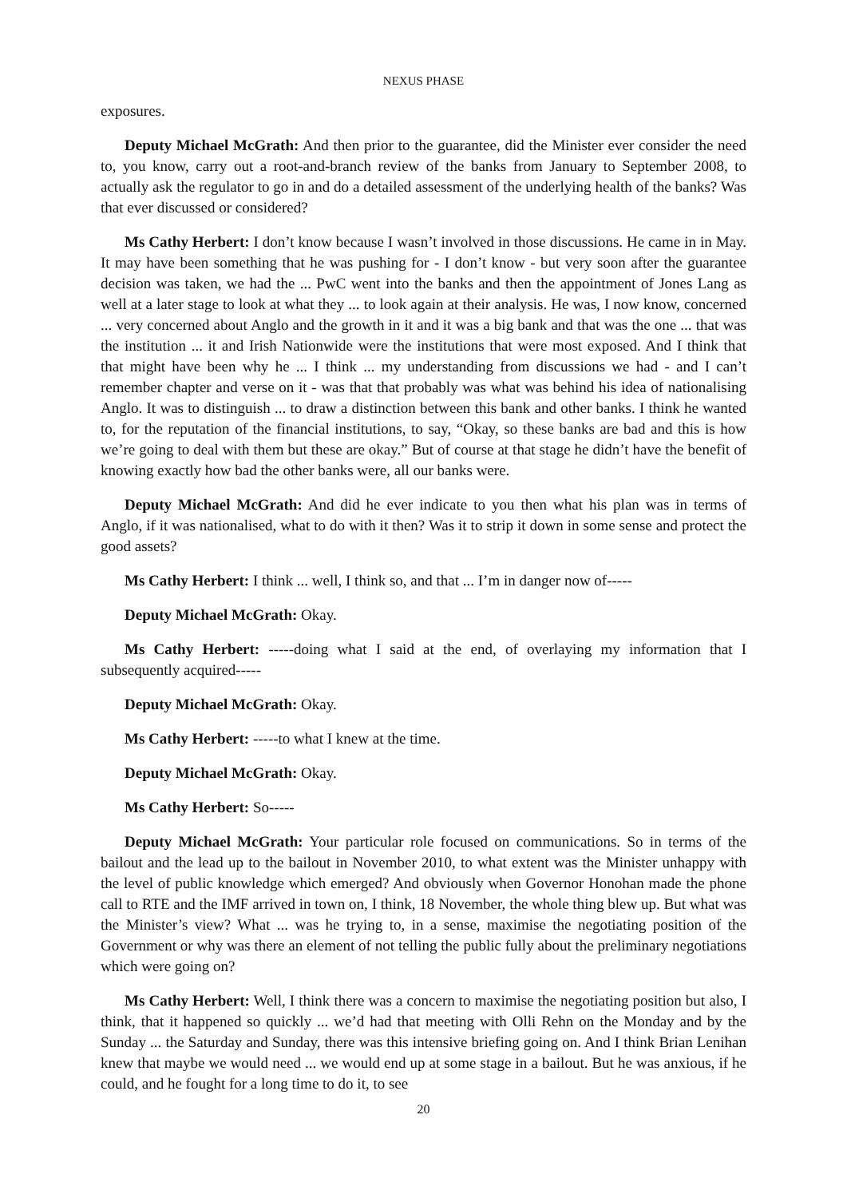NEXUS PHASE
exposures.
Deputy Michael McGrath: And then prior to the guarantee, did the Minister ever consider the need to, you know, carry out a root-and-branch review of the banks from January to September 2008, to actually ask the regulator to go in and do a detailed assessment of the underlying health of the banks? Was that ever discussed or considered?
Ms Cathy Herbert: I don’t know because I wasn’t involved in those discussions. He came in in May. It may have been something that he was pushing for - I don’t know - but very soon after the guarantee decision was taken, we had the ... PwC went into the banks and then the appointment of Jones Lang as well at a later stage to look at what they ... to look again at their analysis. He was, I now know, concerned ... very concerned about Anglo and the growth in it and it was a big bank and that was the one ... that was the institution ... it and Irish Nationwide were the institutions that were most exposed. And I think that that might have been why he ... I think ... my understanding from discussions we had - and I can’t remember chapter and verse on it - was that that probably was what was behind his idea of nationalising Anglo. It was to distinguish ... to draw a distinction between this bank and other banks. I think he wanted to, for the reputation of the financial institutions, to say, “Okay, so these banks are bad and this is how we’re going to deal with them but these are okay.” But of course at that stage he didn’t have the benefit of knowing exactly how bad the other banks were, all our banks were.
Deputy Michael McGrath: And did he ever indicate to you then what his plan was in terms of Anglo, if it was nationalised, what to do with it then? Was it to strip it down in some sense and protect the good assets?
Ms Cathy Herbert: I think ... well, I think so, and that ... I’m in danger now of-----
Deputy Michael McGrath: Okay.
Ms Cathy Herbert: -----doing what I said at the end, of overlaying my information that I subsequently acquired-----
Deputy Michael McGrath: Okay.
Ms Cathy Herbert: -----to what I knew at the time.
Deputy Michael McGrath: Okay.
Ms Cathy Herbert: So-----
Deputy Michael McGrath: Your particular role focused on communications. So in terms of the bailout and the lead up to the bailout in November 2010, to what extent was the Minister unhappy with the level of public knowledge which emerged? And obviously when Governor Honohan made the phone call to RTE and the IMF arrived in town on, I think, 18 November, the whole thing blew up. But what was the Minister’s view? What ... was he trying to, in a sense, maximise the negotiating position of the Government or why was there an element of not telling the public fully about the preliminary negotiations which were going on?
Ms Cathy Herbert: Well, I think there was a concern to maximise the negotiating position but also, I think, that it happened so quickly ... we’d had that meeting with Olli Rehn on the Monday and by the Sunday ... the Saturday and Sunday, there was this intensive briefing going on. And I think Brian Lenihan knew that maybe we would need ... we would end up at some stage in a bailout. But he was anxious, if he could, and he fought for a long time to do it, to see
20